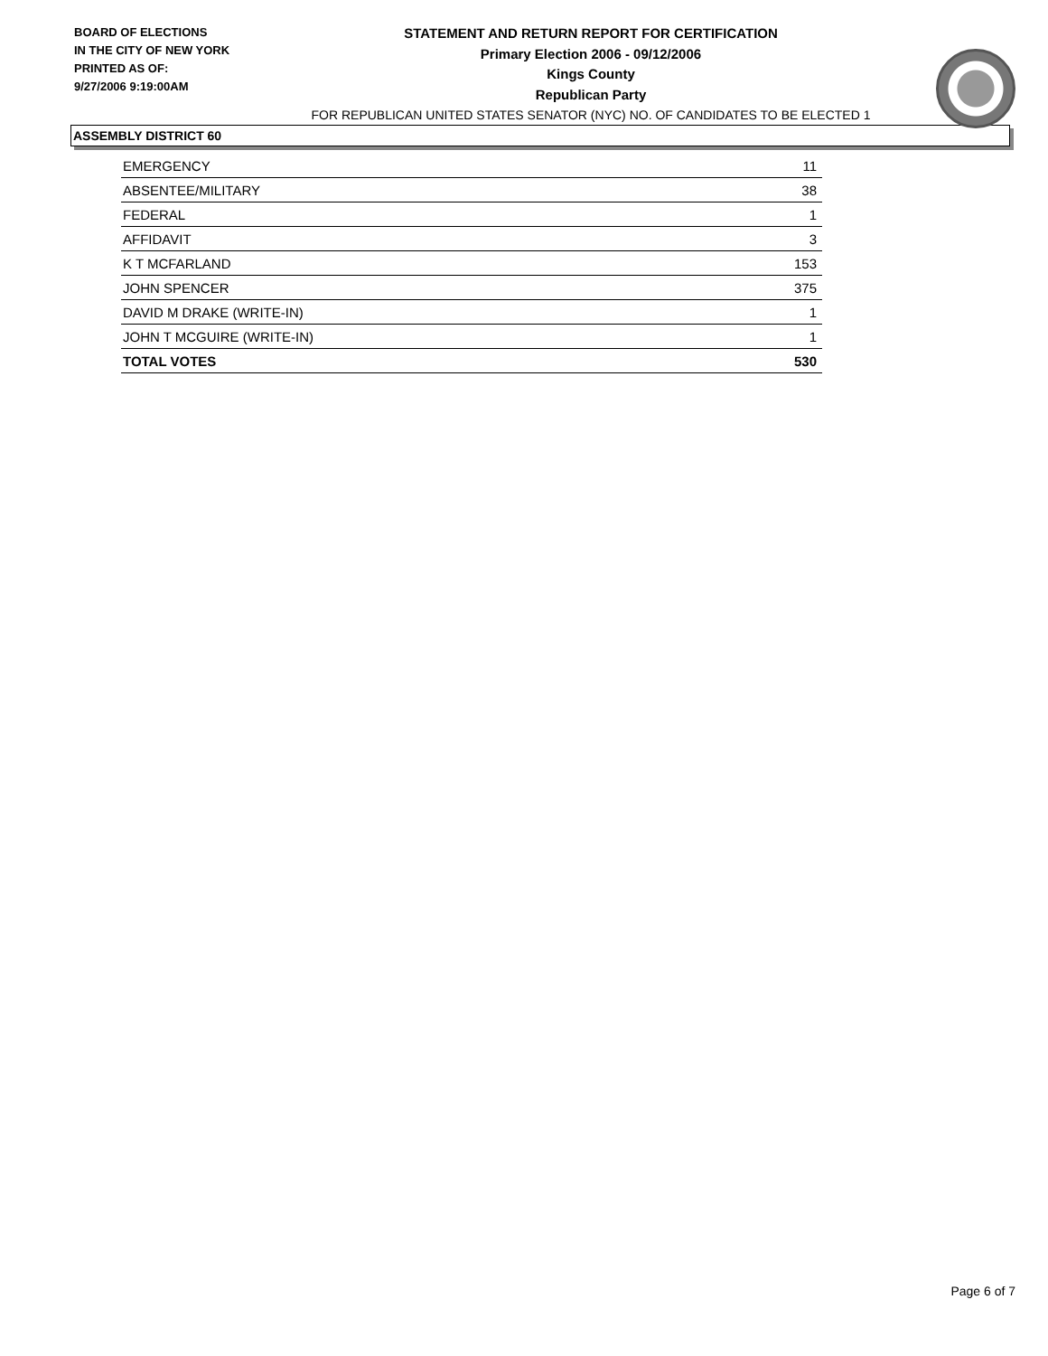BOARD OF ELECTIONS
IN THE CITY OF NEW YORK
PRINTED AS OF:
9/27/2006 9:19:00AM
STATEMENT AND RETURN REPORT FOR CERTIFICATION
Primary Election 2006 - 09/12/2006
Kings County
Republican Party
FOR REPUBLICAN UNITED STATES SENATOR (NYC) NO. OF CANDIDATES TO BE ELECTED 1
ASSEMBLY DISTRICT 60
| EMERGENCY | 11 |
| ABSENTEE/MILITARY | 38 |
| FEDERAL | 1 |
| AFFIDAVIT | 3 |
| K T MCFARLAND | 153 |
| JOHN SPENCER | 375 |
| DAVID M DRAKE (WRITE-IN) | 1 |
| JOHN T MCGUIRE (WRITE-IN) | 1 |
| TOTAL VOTES | 530 |
Page 6 of 7